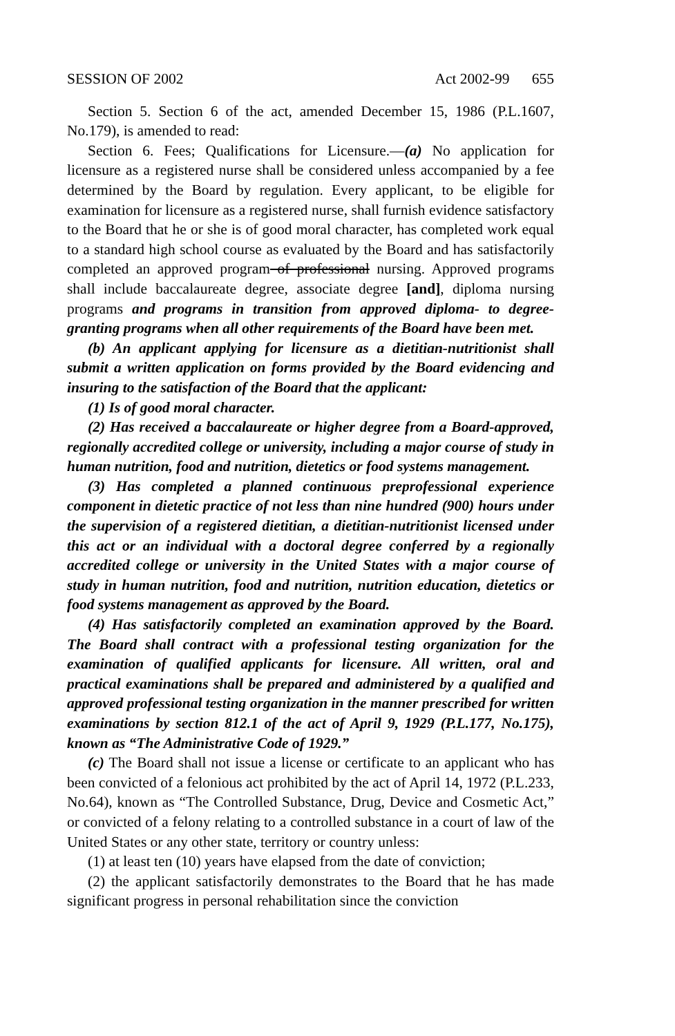SESSION OF 2002 Act 2002-99 655
Section 5. Section 6 of the act, amended December 15, 1986 (P.L.1607, No.179), is amended to read:
Section 6. Fees; Qualifications for Licensure.—(a) No application for licensure as a registered nurse shall be considered unless accompanied by a fee determined by the Board by regulation. Every applicant, to be eligible for examination for licensure as a registered nurse, shall furnish evidence satisfactory to the Board that he or she is of good moral character, has completed work equal to a standard high school course as evaluated by the Board and has satisfactorily completed an approved program of professional nursing. Approved programs shall include baccalaureate degree, associate degree [and], diploma nursing programs and programs in transition from approved diploma- to degree-granting programs when all other requirements of the Board have been met.
(b) An applicant applying for licensure as a dietitian-nutritionist shall submit a written application on forms provided by the Board evidencing and insuring to the satisfaction of the Board that the applicant:
(1) Is of good moral character.
(2) Has received a baccalaureate or higher degree from a Board-approved, regionally accredited college or university, including a major course of study in human nutrition, food and nutrition, dietetics or food systems management.
(3) Has completed a planned continuous preprofessional experience component in dietetic practice of not less than nine hundred (900) hours under the supervision of a registered dietitian, a dietitian-nutritionist licensed under this act or an individual with a doctoral degree conferred by a regionally accredited college or university in the United States with a major course of study in human nutrition, food and nutrition, nutrition education, dietetics or food systems management as approved by the Board.
(4) Has satisfactorily completed an examination approved by the Board. The Board shall contract with a professional testing organization for the examination of qualified applicants for licensure. All written, oral and practical examinations shall be prepared and administered by a qualified and approved professional testing organization in the manner prescribed for written examinations by section 812.1 of the act of April 9, 1929 (P.L.177, No.175), known as “The Administrative Code of 1929.”
(c) The Board shall not issue a license or certificate to an applicant who has been convicted of a felonious act prohibited by the act of April 14, 1972 (P.L.233, No.64), known as “The Controlled Substance, Drug, Device and Cosmetic Act,” or convicted of a felony relating to a controlled substance in a court of law of the United States or any other state, territory or country unless:
(1) at least ten (10) years have elapsed from the date of conviction;
(2) the applicant satisfactorily demonstrates to the Board that he has made significant progress in personal rehabilitation since the conviction